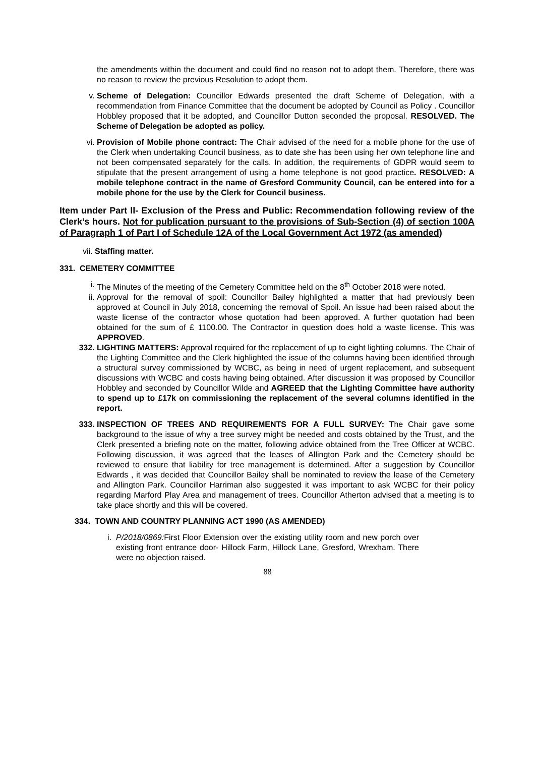the amendments within the document and could find no reason not to adopt them. Therefore, there was no reason to review the previous Resolution to adopt them.
v. Scheme of Delegation: Councillor Edwards presented the draft Scheme of Delegation, with a recommendation from Finance Committee that the document be adopted by Council as Policy . Councillor Hobbley proposed that it be adopted, and Councillor Dutton seconded the proposal. RESOLVED. The Scheme of Delegation be adopted as policy.
vi. Provision of Mobile phone contract: The Chair advised of the need for a mobile phone for the use of the Clerk when undertaking Council business, as to date she has been using her own telephone line and not been compensated separately for the calls. In addition, the requirements of GDPR would seem to stipulate that the present arrangement of using a home telephone is not good practice. RESOLVED: A mobile telephone contract in the name of Gresford Community Council, can be entered into for a mobile phone for the use by the Clerk for Council business.
Item under Part ll- Exclusion of the Press and Public: Recommendation following review of the Clerk’s hours. Not for publication pursuant to the provisions of Sub-Section (4) of section 100A of Paragraph 1 of Part I of Schedule 12A of the Local Government Act 1972 (as amended)
vii. Staffing matter.
331. CEMETERY COMMITTEE
i. The Minutes of the meeting of the Cemetery Committee held on the 8<sup>th</sup> October 2018 were noted.
ii. Approval for the removal of spoil: Councillor Bailey highlighted a matter that had previously been approved at Council in July 2018, concerning the removal of Spoil. An issue had been raised about the waste license of the contractor whose quotation had been approved. A further quotation had been obtained for the sum of £ 1100.00. The Contractor in question does hold a waste license. This was APPROVED.
332. LIGHTING MATTERS: Approval required for the replacement of up to eight lighting columns. The Chair of the Lighting Committee and the Clerk highlighted the issue of the columns having been identified through a structural survey commissioned by WCBC, as being in need of urgent replacement, and subsequent discussions with WCBC and costs having being obtained. After discussion it was proposed by Councillor Hobbley and seconded by Councillor Wilde and AGREED that the Lighting Committee have authority to spend up to £17k on commissioning the replacement of the several columns identified in the report.
333. INSPECTION OF TREES AND REQUIREMENTS FOR A FULL SURVEY: The Chair gave some background to the issue of why a tree survey might be needed and costs obtained by the Trust, and the Clerk presented a briefing note on the matter, following advice obtained from the Tree Officer at WCBC. Following discussion, it was agreed that the leases of Allington Park and the Cemetery should be reviewed to ensure that liability for tree management is determined. After a suggestion by Councillor Edwards , it was decided that Councillor Bailey shall be nominated to review the lease of the Cemetery and Allington Park. Councillor Harriman also suggested it was important to ask WCBC for their policy regarding Marford Play Area and management of trees. Councillor Atherton advised that a meeting is to take place shortly and this will be covered.
334. TOWN AND COUNTRY PLANNING ACT 1990 (AS AMENDED)
i. P/2018/0869: First Floor Extension over the existing utility room and new porch over existing front entrance door- Hillock Farm, Hillock Lane, Gresford, Wrexham. There were no objection raised.
88